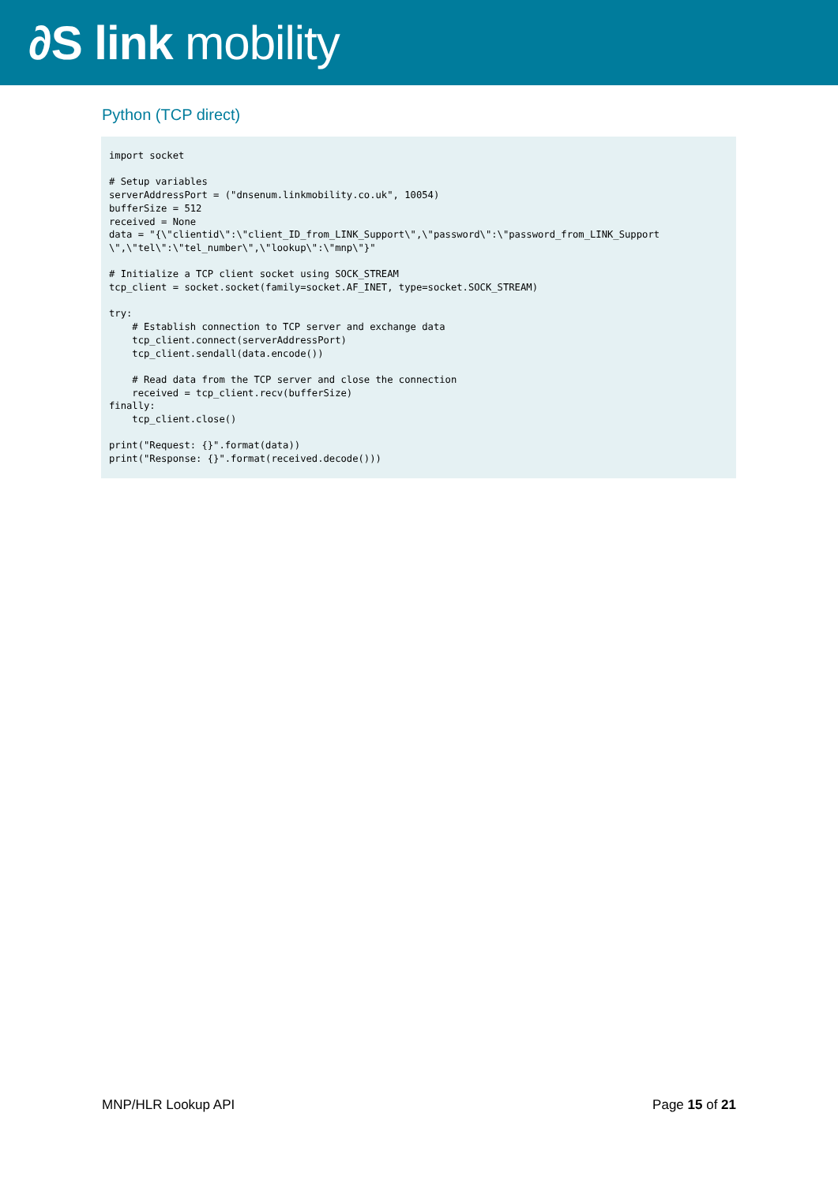∂S link mobility
Python (TCP direct)
import socket

# Setup variables
serverAddressPort = ("dnsenum.linkmobility.co.uk", 10054)
bufferSize = 512
received = None
data = "{\"clientid\":\"client_ID_from_LINK_Support\",\"password\":\"password_from_LINK_Support
\",\"tel\":\"tel_number\",\"lookup\":\"mnp\"}"

# Initialize a TCP client socket using SOCK_STREAM
tcp_client = socket.socket(family=socket.AF_INET, type=socket.SOCK_STREAM)

try:
    # Establish connection to TCP server and exchange data
    tcp_client.connect(serverAddressPort)
    tcp_client.sendall(data.encode())

    # Read data from the TCP server and close the connection
    received = tcp_client.recv(bufferSize)
finally:
    tcp_client.close()

print("Request: {}".format(data))
print("Response: {}".format(received.decode()))
MNP/HLR Lookup API Page 15 of 21